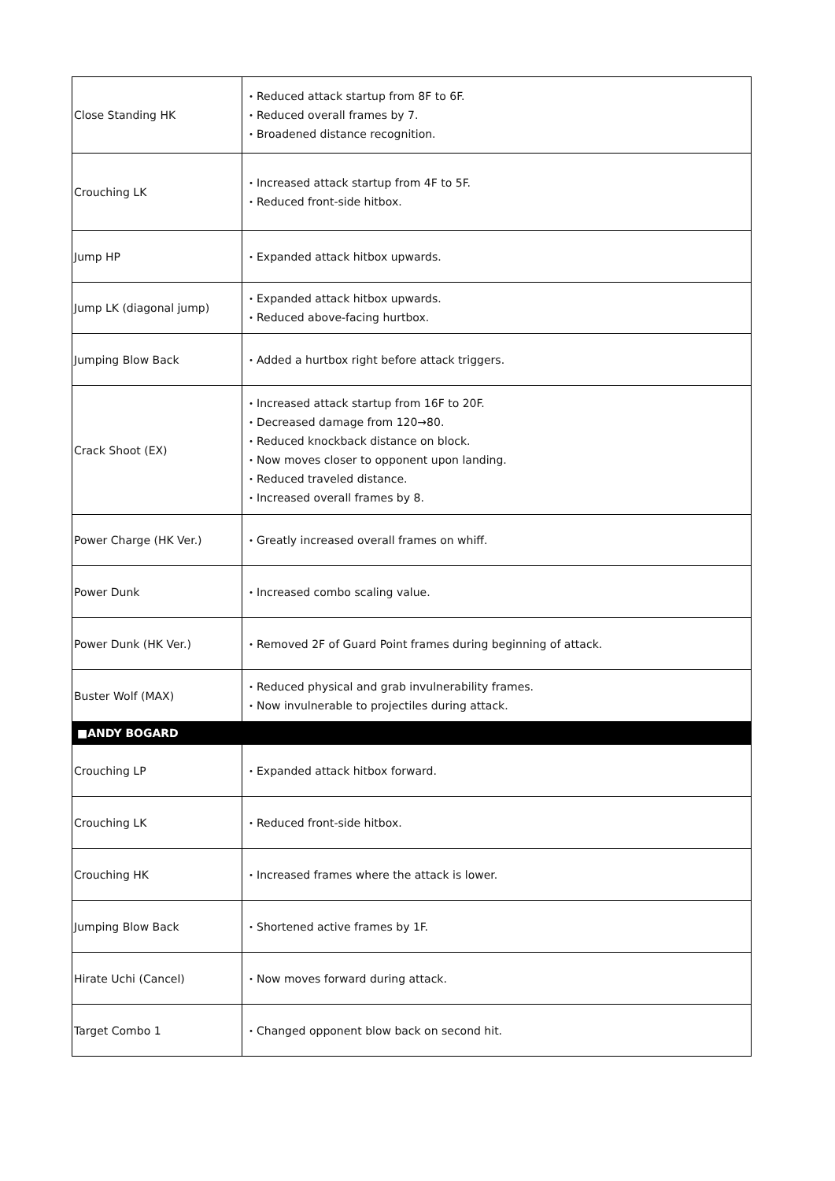| Close Standing HK | ・Reduced attack startup from 8F to 6F. ・Reduced overall frames by 7. ・Broadened distance recognition. |
| Crouching LK | ・Increased attack startup from 4F to 5F. ・Reduced front-side hitbox. |
| Jump HP | ・Expanded attack hitbox upwards. |
| Jump LK (diagonal jump) | ・Expanded attack hitbox upwards. ・Reduced above-facing hurtbox. |
| Jumping Blow Back | ・Added a hurtbox right before attack triggers. |
| Crack Shoot (EX) | ・Increased attack startup from 16F to 20F. ・Decreased damage from 120→80. ・Reduced knockback distance on block. ・Now moves closer to opponent upon landing. ・Reduced traveled distance. ・Increased overall frames by 8. |
| Power Charge (HK Ver.) | ・Greatly increased overall frames on whiff. |
| Power Dunk | ・Increased combo scaling value. |
| Power Dunk (HK Ver.) | ・Removed 2F of Guard Point frames during beginning of attack. |
| Buster Wolf (MAX) | ・Reduced physical and grab invulnerability frames. ・Now invulnerable to projectiles during attack. |
| ■ANDY BOGARD | |
| Crouching LP | ・Expanded attack hitbox forward. |
| Crouching LK | ・Reduced front-side hitbox. |
| Crouching HK | ・Increased frames where the attack is lower. |
| Jumping Blow Back | ・Shortened active frames by 1F. |
| Hirate Uchi (Cancel) | ・Now moves forward during attack. |
| Target Combo 1 | ・Changed opponent blow back on second hit. |